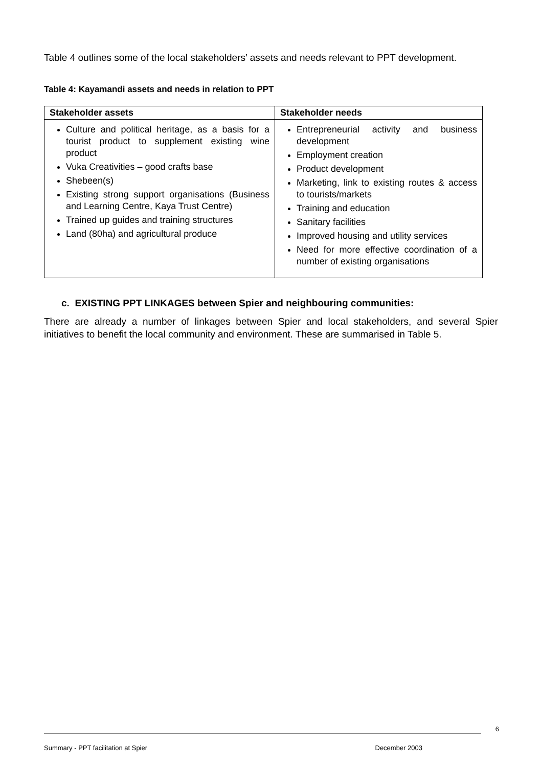Table 4 outlines some of the local stakeholders’ assets and needs relevant to PPT development.
Table 4: Kayamandi assets and needs in relation to PPT
| Stakeholder assets | Stakeholder needs |
| --- | --- |
| Culture and political heritage, as a basis for a tourist product to supplement existing wine product Vuka Creativities – good crafts base Shebeen(s) Existing strong support organisations (Business and Learning Centre, Kaya Trust Centre) Trained up guides and training structures Land (80ha) and agricultural produce | Entrepreneurial activity and business development Employment creation Product development Marketing, link to existing routes & access to tourists/markets Training and education Sanitary facilities Improved housing and utility services Need for more effective coordination of a number of existing organisations |
c. EXISTING PPT LINKAGES between Spier and neighbouring communities:
There are already a number of linkages between Spier and local stakeholders, and several Spier initiatives to benefit the local community and environment. These are summarised in Table 5.
6
Summary - PPT facilitation at Spier December 2003